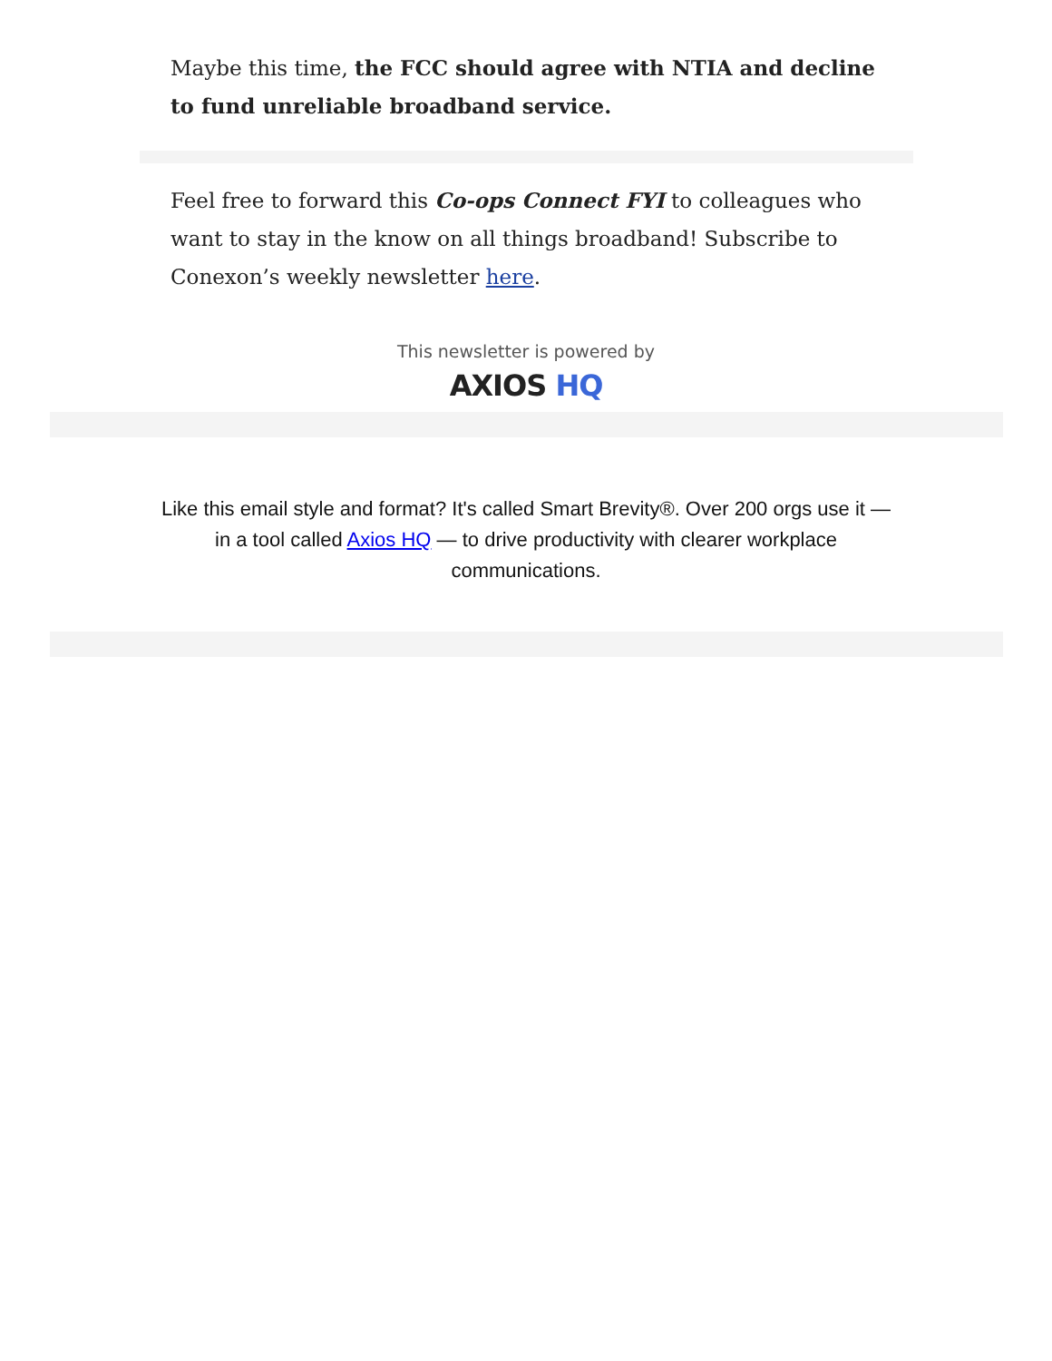Maybe this time, the FCC should agree with NTIA and decline to fund unreliable broadband service.
Feel free to forward this Co-ops Connect FYI to colleagues who want to stay in the know on all things broadband! Subscribe to Conexon’s weekly newsletter here.
This newsletter is powered by
AXIOS HQ
Like this email style and format? It's called Smart Brevity®. Over 200 orgs use it — in a tool called Axios HQ — to drive productivity with clearer workplace communications.